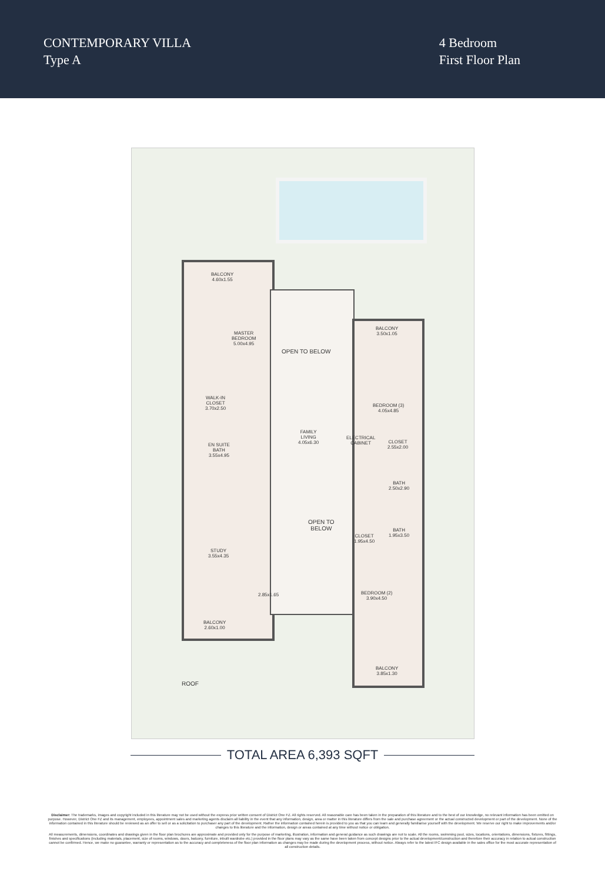CONTEMPORARY VILLA
Type A
4 Bedroom
First Floor Plan
BALCONY
4.60x1.55
MASTER
BEDROOM
5.00x4.95
OPEN TO BELOW
BALCONY
3.50x1.05
BEDROOM (3)
4.05x4.85
WALK-IN
CLOSET
3.70x2.50
EN SUITE
BATH
3.55x4.95
FAMILY
LIVING
4.05x6.30
ELECTRICAL
CABINET
CLOSET
2.55x2.00
BATH
2.50x2.90
OPEN TO
BELOW
CLOSET
1.95x4.50
BATH
1.95x3.50
STUDY
3.55x4.35
2.85x1.65
BEDROOM (2)
3.90x4.50
BALCONY
2.60x1.00
BALCONY
3.85x1.30
ROOF
TOTAL AREA 6,393 SQFT
Disclaimer: The trademarks, images and copyright included in this literature may not be used without the express prior written consent of District One FZ. All rights reserved. All reasonable care has been taken in the preparation of this literature and to the best of our knowledge, no relevant information has been omitted on purpose. However, District One FZ and its management, employees, appointment sales and marketing agents disclaim all liability in the event that any information, design, area or matter in this literature differs from the sale and purchase agreement or the actual constructed development or part of the development. None of the information contained in this literature should be reviewed as an offer to sell or as a solicitation to purchaser any part of the development. Rather the information contained herein is provided to you as that you can learn and generally familiarise yourself with the development. We reserve our right to make improvements and/or changes to this literature and the information, design or areas contained at any time without notice or obligation.
All measurements, dimensions, coordinates and drawings given in the floor plan brochures are approximate and provided only for the purpose of marketing, illustration, information and general guidance as such drawings are not to scale. All the rooms, swimming pool, sizes, locations, orientations, dimensions, fixtures, fittings, finishes and specifications (including materials, placement, size of rooms, windows, doors, balcony, furniture, inbuilt wardrobe etc.) provided in the floor plans may vary as the same have been taken from concept designs prior to the actual development/construction and therefore their accuracy in relation to actual construction cannot be confirmed. Hence, we make no guarantee, warranty or representation as to the accuracy and completeness of the floor plan information as changes may be made during the development process, without notice. Always refer to the latest IFC design available in the sales office for the most accurate representation of all construction details.